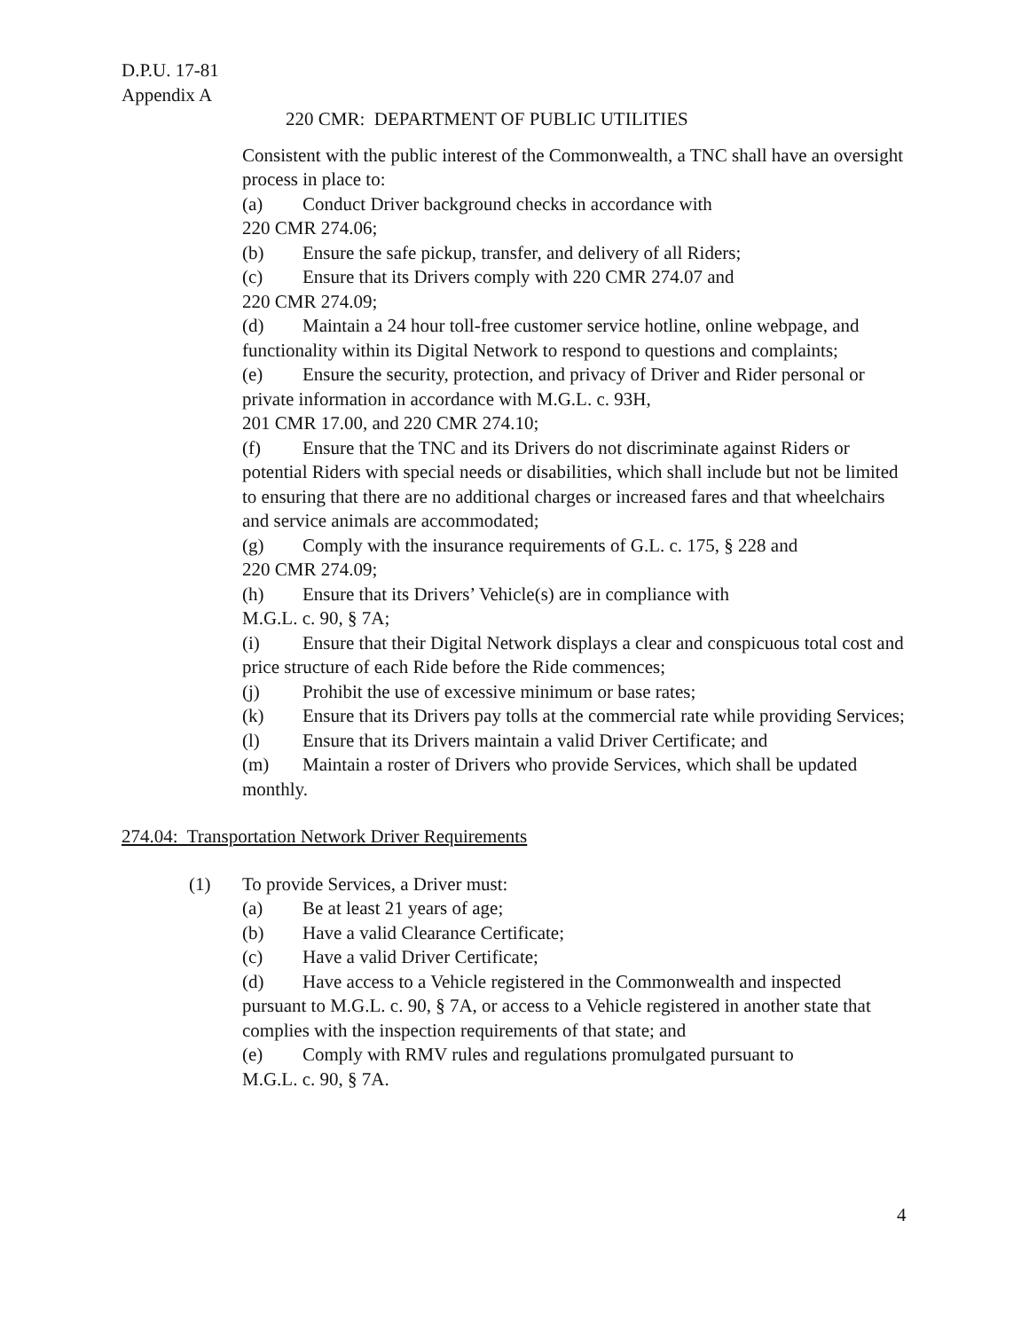D.P.U. 17-81
Appendix A
220 CMR: DEPARTMENT OF PUBLIC UTILITIES
Consistent with the public interest of the Commonwealth, a TNC shall have an oversight process in place to:
(a) Conduct Driver background checks in accordance with
220 CMR 274.06;
(b) Ensure the safe pickup, transfer, and delivery of all Riders;
(c) Ensure that its Drivers comply with 220 CMR 274.07 and
220 CMR 274.09;
(d) Maintain a 24 hour toll-free customer service hotline, online webpage, and functionality within its Digital Network to respond to questions and complaints;
(e) Ensure the security, protection, and privacy of Driver and Rider personal or private information in accordance with M.G.L. c. 93H,
201 CMR 17.00, and 220 CMR 274.10;
(f) Ensure that the TNC and its Drivers do not discriminate against Riders or potential Riders with special needs or disabilities, which shall include but not be limited to ensuring that there are no additional charges or increased fares and that wheelchairs and service animals are accommodated;
(g) Comply with the insurance requirements of G.L. c. 175, § 228 and
220 CMR 274.09;
(h) Ensure that its Drivers’ Vehicle(s) are in compliance with
M.G.L. c. 90, § 7A;
(i) Ensure that their Digital Network displays a clear and conspicuous total cost and price structure of each Ride before the Ride commences;
(j) Prohibit the use of excessive minimum or base rates;
(k) Ensure that its Drivers pay tolls at the commercial rate while providing Services;
(l) Ensure that its Drivers maintain a valid Driver Certificate; and
(m) Maintain a roster of Drivers who provide Services, which shall be updated monthly.
274.04: Transportation Network Driver Requirements
(1) To provide Services, a Driver must:
(a) Be at least 21 years of age;
(b) Have a valid Clearance Certificate;
(c) Have a valid Driver Certificate;
(d) Have access to a Vehicle registered in the Commonwealth and inspected pursuant to M.G.L. c. 90, § 7A, or access to a Vehicle registered in another state that complies with the inspection requirements of that state; and
(e) Comply with RMV rules and regulations promulgated pursuant to
M.G.L. c. 90, § 7A.
4